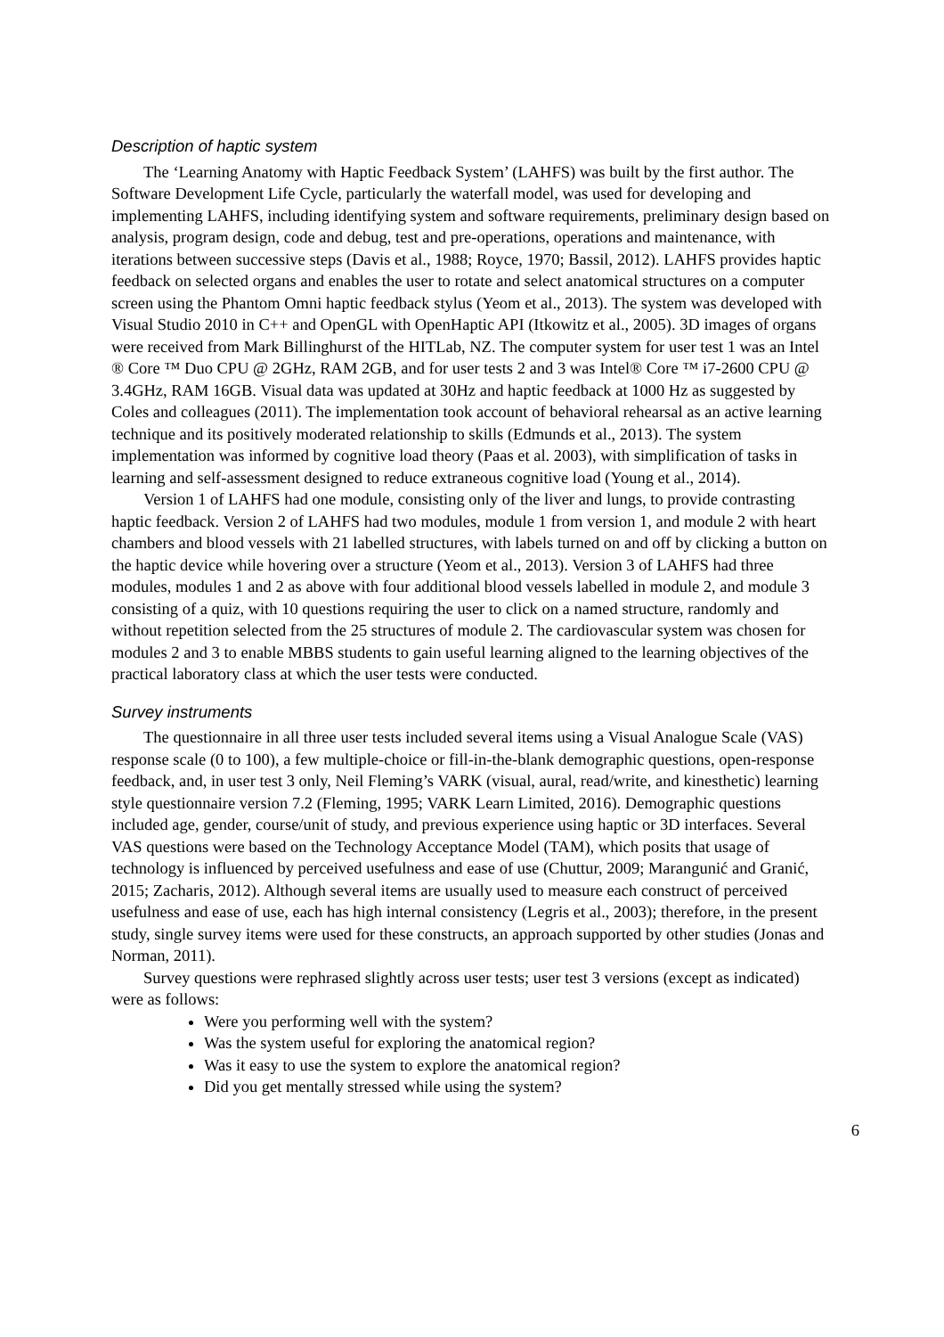Description of haptic system
The ‘Learning Anatomy with Haptic Feedback System’ (LAHFS) was built by the first author. The Software Development Life Cycle, particularly the waterfall model, was used for developing and implementing LAHFS, including identifying system and software requirements, preliminary design based on analysis, program design, code and debug, test and pre-operations, operations and maintenance, with iterations between successive steps (Davis et al., 1988; Royce, 1970; Bassil, 2012). LAHFS provides haptic feedback on selected organs and enables the user to rotate and select anatomical structures on a computer screen using the Phantom Omni haptic feedback stylus (Yeom et al., 2013). The system was developed with Visual Studio 2010 in C++ and OpenGL with OpenHaptic API (Itkowitz et al., 2005). 3D images of organs were received from Mark Billinghurst of the HITLab, NZ. The computer system for user test 1 was an Intel ® Core ™ Duo CPU @ 2GHz, RAM 2GB, and for user tests 2 and 3 was Intel® Core ™ i7-2600 CPU @ 3.4GHz, RAM 16GB. Visual data was updated at 30Hz and haptic feedback at 1000 Hz as suggested by Coles and colleagues (2011). The implementation took account of behavioral rehearsal as an active learning technique and its positively moderated relationship to skills (Edmunds et al., 2013). The system implementation was informed by cognitive load theory (Paas et al. 2003), with simplification of tasks in learning and self-assessment designed to reduce extraneous cognitive load (Young et al., 2014).
Version 1 of LAHFS had one module, consisting only of the liver and lungs, to provide contrasting haptic feedback. Version 2 of LAHFS had two modules, module 1 from version 1, and module 2 with heart chambers and blood vessels with 21 labelled structures, with labels turned on and off by clicking a button on the haptic device while hovering over a structure (Yeom et al., 2013). Version 3 of LAHFS had three modules, modules 1 and 2 as above with four additional blood vessels labelled in module 2, and module 3 consisting of a quiz, with 10 questions requiring the user to click on a named structure, randomly and without repetition selected from the 25 structures of module 2. The cardiovascular system was chosen for modules 2 and 3 to enable MBBS students to gain useful learning aligned to the learning objectives of the practical laboratory class at which the user tests were conducted.
Survey instruments
The questionnaire in all three user tests included several items using a Visual Analogue Scale (VAS) response scale (0 to 100), a few multiple-choice or fill-in-the-blank demographic questions, open-response feedback, and, in user test 3 only, Neil Fleming’s VARK (visual, aural, read/write, and kinesthetic) learning style questionnaire version 7.2 (Fleming, 1995; VARK Learn Limited, 2016). Demographic questions included age, gender, course/unit of study, and previous experience using haptic or 3D interfaces. Several VAS questions were based on the Technology Acceptance Model (TAM), which posits that usage of technology is influenced by perceived usefulness and ease of use (Chuttur, 2009; Marangunić and Granić, 2015; Zacharis, 2012). Although several items are usually used to measure each construct of perceived usefulness and ease of use, each has high internal consistency (Legris et al., 2003); therefore, in the present study, single survey items were used for these constructs, an approach supported by other studies (Jonas and Norman, 2011).
Survey questions were rephrased slightly across user tests; user test 3 versions (except as indicated) were as follows:
Were you performing well with the system?
Was the system useful for exploring the anatomical region?
Was it easy to use the system to explore the anatomical region?
Did you get mentally stressed while using the system?
6